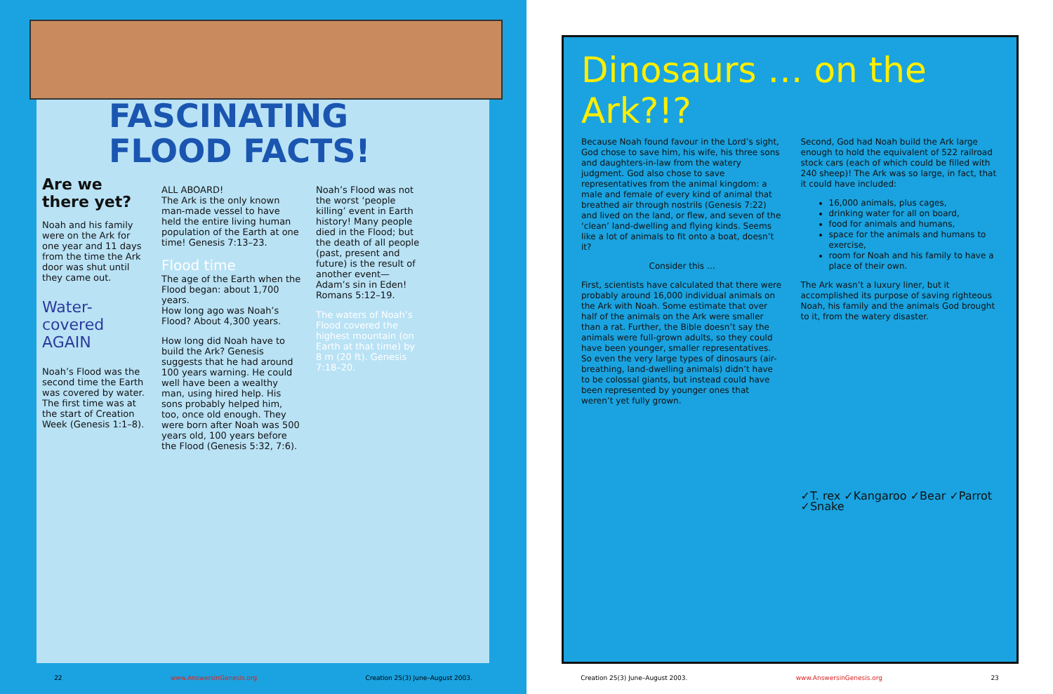FASCINATING
FLOOD FACTS!
Are we there yet?
Noah and his family were on the Ark for one year and 11 days from the time the Ark door was shut until they came out.
Water-covered AGAIN
Noah’s Flood was the second time the Earth was covered by water. The first time was at the start of Creation Week (Genesis 1:1–8).
ALL ABOARD!
The Ark is the only known man-made vessel to have held the entire living human population of the Earth at one time! Genesis 7:13–23.
Flood time
The age of the Earth when the Flood began: about 1,700 years.
How long ago was Noah’s Flood? About 4,300 years.
How long did Noah have to build the Ark? Genesis suggests that he had around 100 years warning. He could well have been a wealthy man, using hired help. His sons probably helped him, too, once old enough. They were born after Noah was 500 years old, 100 years before the Flood (Genesis 5:32, 7:6).
Noah’s Flood was not the worst ‘people killing’ event in Earth history! Many people died in the Flood; but the death of all people (past, present and future) is the result of another event—Adam’s sin in Eden! Romans 5:12–19.
The waters of Noah’s Flood covered the highest mountain (on Earth at that time) by 8 m (20 ft). Genesis 7:18–20.
22 www.AnswersinGenesis.org Creation 25(3) June–August 2003.
Dinosaurs … on the Ark?!?
Because Noah found favour in the Lord’s sight, God chose to save him, his wife, his three sons and daughters-in-law from the watery judgment. God also chose to save representatives from the animal kingdom: a male and female of every kind of animal that breathed air through nostrils (Genesis 7:22) and lived on the land, or flew, and seven of the ‘clean’ land-dwelling and flying kinds. Seems like a lot of animals to fit onto a boat, doesn’t it?
Consider this …
First, scientists have calculated that there were probably around 16,000 individual animals on the Ark with Noah. Some estimate that over half of the animals on the Ark were smaller than a rat. Further, the Bible doesn’t say the animals were full-grown adults, so they could have been younger, smaller representatives. So even the very large types of dinosaurs (air-breathing, land-dwelling animals) didn’t have to be colossal giants, but instead could have been represented by younger ones that weren’t yet fully grown.
Second, God had Noah build the Ark large enough to hold the equivalent of 522 railroad stock cars (each of which could be filled with 240 sheep)! The Ark was so large, in fact, that it could have included:
16,000 animals, plus cages,
drinking water for all on board,
food for animals and humans,
space for the animals and humans to exercise,
room for Noah and his family to have a place of their own.
The Ark wasn’t a luxury liner, but it accomplished its purpose of saving righteous Noah, his family and the animals God brought to it, from the watery disaster.
✓T. rex ✓Kangaroo ✓Bear ✓Parrot ✓Snake
Creation 25(3) June–August 2003. www.AnswersinGenesis.org 23